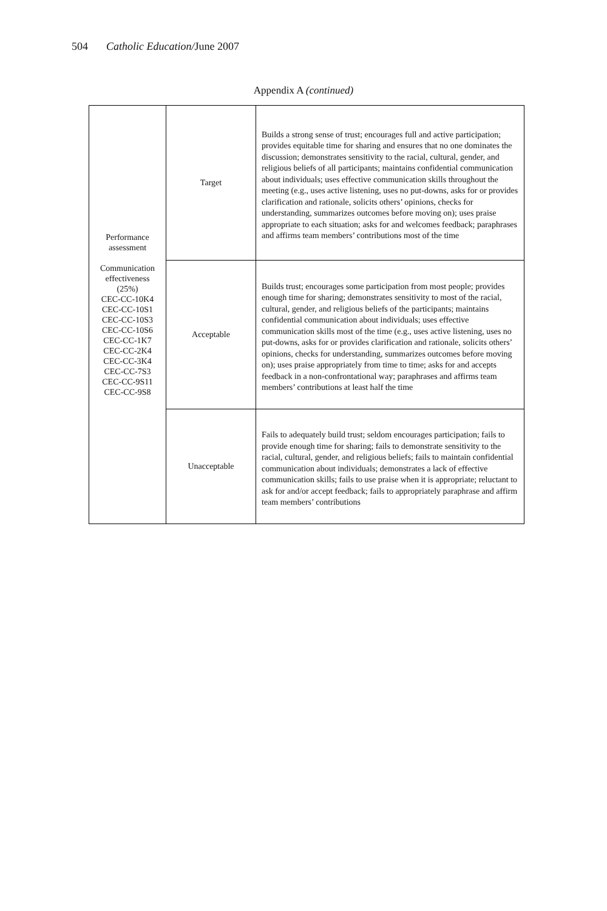504 Catholic Education/June 2007
Appendix A (continued)
| Performance assessment Communication effectiveness (25%) CEC-CC-10K4 CEC-CC-10S1 CEC-CC-10S3 CEC-CC-10S6 CEC-CC-1K7 CEC-CC-2K4 CEC-CC-3K4 CEC-CC-7S3 CEC-CC-9S11 CEC-CC-9S8 | Target | Builds a strong sense of trust; encourages full and active participation; provides equitable time for sharing and ensures that no one dominates the discussion; demonstrates sensitivity to the racial, cultural, gender, and religious beliefs of all participants; maintains confidential communication about individuals; uses effective communication skills throughout the meeting (e.g., uses active listening, uses no put-downs, asks for or provides clarification and rationale, solicits others’ opinions, checks for understanding, summarizes outcomes before moving on); uses praise appropriate to each situation; asks for and welcomes feedback; paraphrases and affirms team members’ contributions most of the time |
| | Acceptable | Builds trust; encourages some participation from most people; provides enough time for sharing; demonstrates sensitivity to most of the racial, cultural, gender, and religious beliefs of the participants; maintains confidential communication about individuals; uses effective communication skills most of the time (e.g., uses active listening, uses no put-downs, asks for or provides clarification and rationale, solicits others’ opinions, checks for understanding, summarizes outcomes before moving on); uses praise appropriately from time to time; asks for and accepts feedback in a non-confrontational way; paraphrases and affirms team members’ contributions at least half the time |
| | Unacceptable | Fails to adequately build trust; seldom encourages participation; fails to provide enough time for sharing; fails to demonstrate sensitivity to the racial, cultural, gender, and religious beliefs; fails to maintain confidential communication about individuals; demonstrates a lack of effective communication skills; fails to use praise when it is appropriate; reluctant to ask for and/or accept feedback; fails to appropriately paraphrase and affirm team members’ contributions |